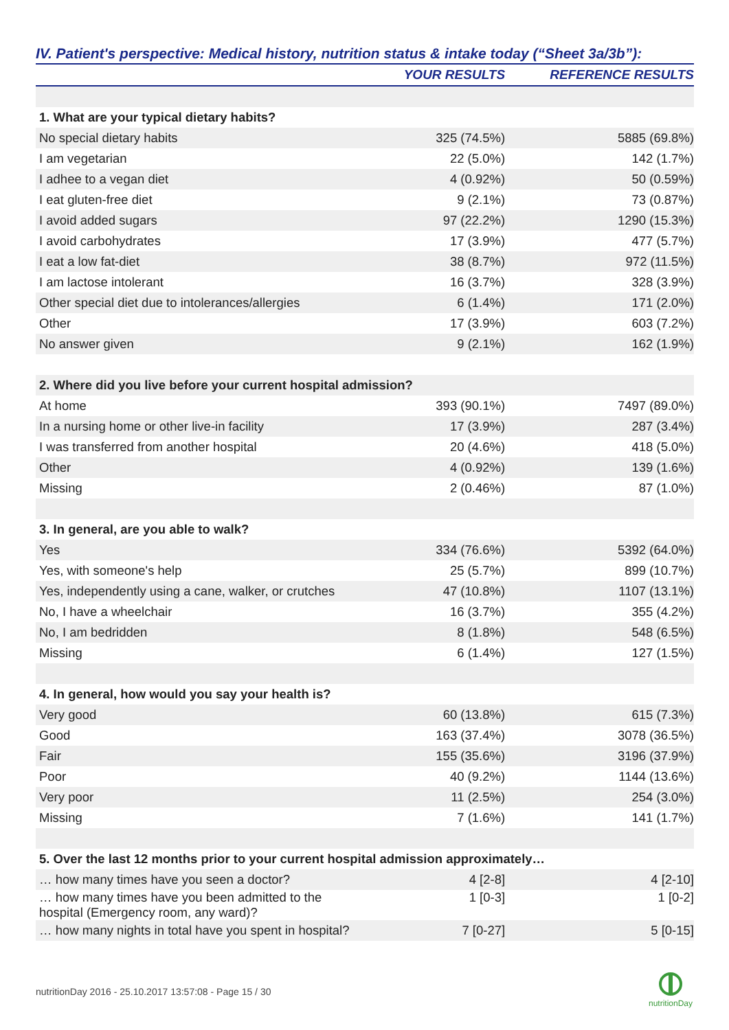IV. Patient's perspective: Medical history, nutrition status & intake today (“Sheet 3a/3b”):
| | YOUR RESULTS | REFERENCE RESULTS |
| --- | --- | --- |
| 1. What are your typical dietary habits? | | |
| No special dietary habits | 325 (74.5%) | 5885 (69.8%) |
| I am vegetarian | 22 (5.0%) | 142 (1.7%) |
| I adhee to a vegan diet | 4 (0.92%) | 50 (0.59%) |
| I eat gluten-free diet | 9 (2.1%) | 73 (0.87%) |
| I avoid added sugars | 97 (22.2%) | 1290 (15.3%) |
| I avoid carbohydrates | 17 (3.9%) | 477 (5.7%) |
| I eat a low fat-diet | 38 (8.7%) | 972 (11.5%) |
| I am lactose intolerant | 16 (3.7%) | 328 (3.9%) |
| Other special diet due to intolerances/allergies | 6 (1.4%) | 171 (2.0%) |
| Other | 17 (3.9%) | 603 (7.2%) |
| No answer given | 9 (2.1%) | 162 (1.9%) |
| 2. Where did you live before your current hospital admission? | | |
| At home | 393 (90.1%) | 7497 (89.0%) |
| In a nursing home or other live-in facility | 17 (3.9%) | 287 (3.4%) |
| I was transferred from another hospital | 20 (4.6%) | 418 (5.0%) |
| Other | 4 (0.92%) | 139 (1.6%) |
| Missing | 2 (0.46%) | 87 (1.0%) |
| 3. In general, are you able to walk? | | |
| Yes | 334 (76.6%) | 5392 (64.0%) |
| Yes, with someone's help | 25 (5.7%) | 899 (10.7%) |
| Yes, independently using a cane, walker, or crutches | 47 (10.8%) | 1107 (13.1%) |
| No, I have a wheelchair | 16 (3.7%) | 355 (4.2%) |
| No, I am bedridden | 8 (1.8%) | 548 (6.5%) |
| Missing | 6 (1.4%) | 127 (1.5%) |
| 4. In general, how would you say your health is? | | |
| Very good | 60 (13.8%) | 615 (7.3%) |
| Good | 163 (37.4%) | 3078 (36.5%) |
| Fair | 155 (35.6%) | 3196 (37.9%) |
| Poor | 40 (9.2%) | 1144 (13.6%) |
| Very poor | 11 (2.5%) | 254 (3.0%) |
| Missing | 7 (1.6%) | 141 (1.7%) |
| 5. Over the last 12 months prior to your current hospital admission approximately… | | |
| … how many times have you seen a doctor? | 4 [2-8] | 4 [2-10] |
| … how many times have you been admitted to the hospital (Emergency room, any ward)? | 1 [0-3] | 1 [0-2] |
| … how many nights in total have you spent in hospital? | 7 [0-27] | 5 [0-15] |
nutritionDay 2016 - 25.10.2017 13:57:08 - Page 15 / 30
nutritionDay